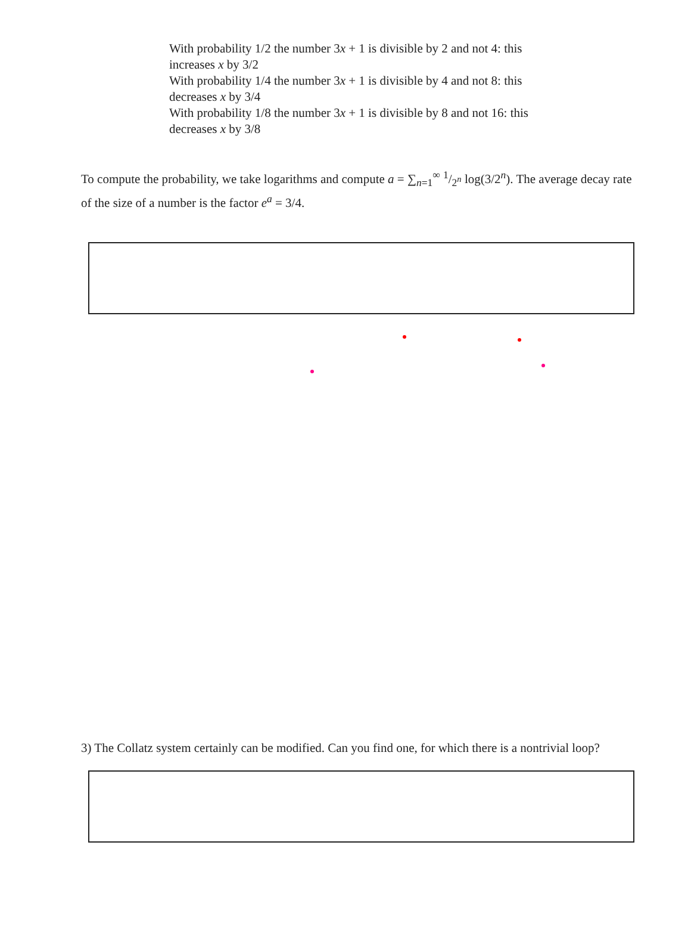With probability 1/2 the number 3x + 1 is divisible by 2 and not 4: this increases x by 3/2
With probability 1/4 the number 3x + 1 is divisible by 4 and not 8: this decreases x by 3/4
With probability 1/8 the number 3x + 1 is divisible by 8 and not 16: this decreases x by 3/8
To compute the probability, we take logarithms and compute a = ∑<sub>n=1</sub><sup>∞</sup> 1/2<sup>n</sup> log(3/2<sup>n</sup>). The average decay rate of the size of a number is the factor e<sup>a</sup> = 3/4.
3) The Collatz system certainly can be modified. Can you find one, for which there is a nontrivial loop?